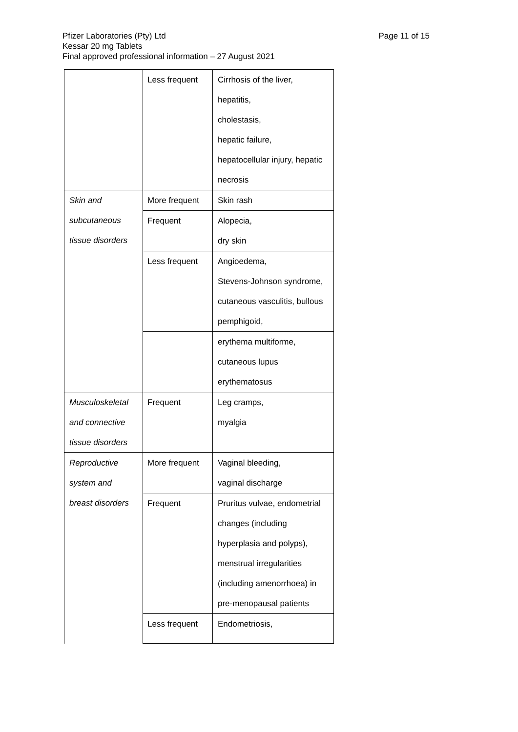Pfizer Laboratories (Pty) Ltd Page 11 of 15
Kessar 20 mg Tablets
Final approved professional information – 27 August 2021
| | Less frequent | Cirrhosis of the liver, hepatitis, cholestasis, hepatic failure, hepatocellular injury, hepatic necrosis |
| Skin and subcutaneous tissue disorders | More frequent | Skin rash |
| | Frequent | Alopecia, dry skin |
| | Less frequent | Angioedema, Stevens-Johnson syndrome, cutaneous vasculitis, bullous pemphigoid, |
| | | erythema multiforme, cutaneous lupus erythematosus |
| Musculoskeletal and connective tissue disorders | Frequent | Leg cramps, myalgia |
| Reproductive system and breast disorders | More frequent | Vaginal bleeding, vaginal discharge |
| | Frequent | Pruritus vulvae, endometrial changes (including hyperplasia and polyps), menstrual irregularities (including amenorrhoea) in pre-menopausal patients |
| | Less frequent | Endometriosis, |